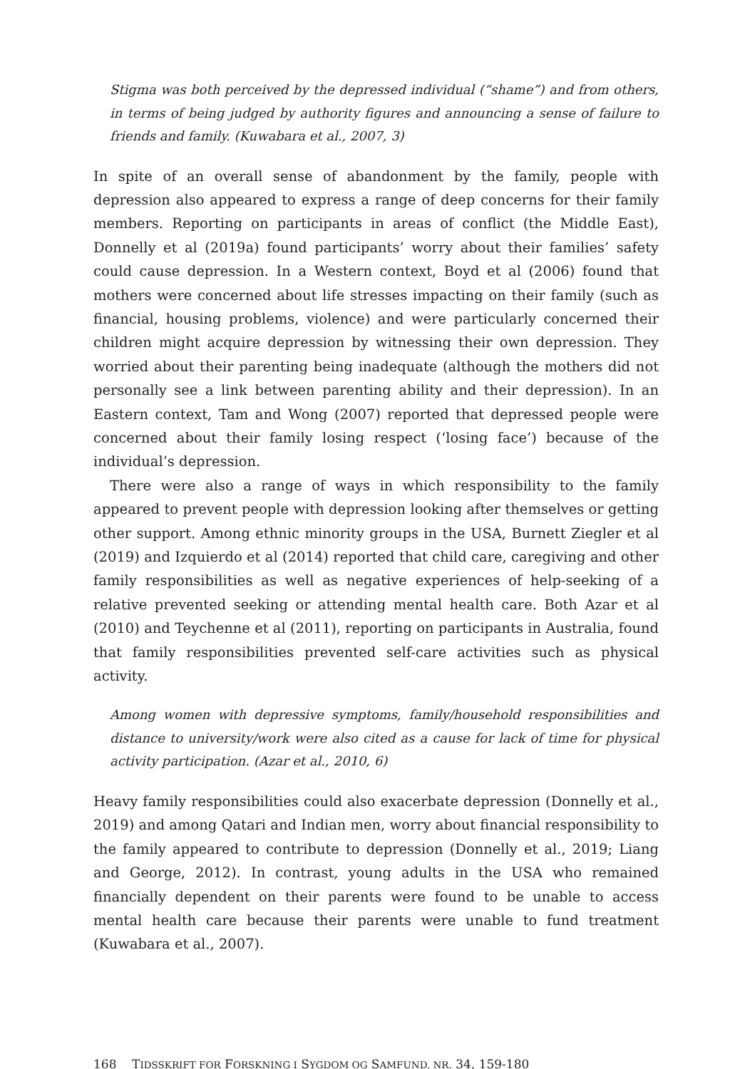Stigma was both perceived by the depressed individual (“shame”) and from others, in terms of being judged by authority figures and announcing a sense of failure to friends and family. (Kuwabara et al., 2007, 3)
In spite of an overall sense of abandonment by the family, people with depression also appeared to express a range of deep concerns for their family members. Reporting on participants in areas of conflict (the Middle East), Donnelly et al (2019a) found participants’ worry about their families’ safety could cause depression. In a Western context, Boyd et al (2006) found that mothers were concerned about life stresses impacting on their family (such as financial, housing problems, violence) and were particularly concerned their children might acquire depression by witnessing their own depression. They worried about their parenting being inadequate (although the mothers did not personally see a link between parenting ability and their depression). In an Eastern context, Tam and Wong (2007) reported that depressed people were concerned about their family losing respect (‘losing face’) because of the individual’s depression.
There were also a range of ways in which responsibility to the family appeared to prevent people with depression looking after themselves or getting other support. Among ethnic minority groups in the USA, Burnett Ziegler et al (2019) and Izquierdo et al (2014) reported that child care, caregiving and other family responsibilities as well as negative experiences of help-seeking of a relative prevented seeking or attending mental health care. Both Azar et al (2010) and Teychenne et al (2011), reporting on participants in Australia, found that family responsibilities prevented self-care activities such as physical activity.
Among women with depressive symptoms, family/household responsibilities and distance to university/work were also cited as a cause for lack of time for physical activity participation. (Azar et al., 2010, 6)
Heavy family responsibilities could also exacerbate depression (Donnelly et al., 2019) and among Qatari and Indian men, worry about financial responsibility to the family appeared to contribute to depression (Donnelly et al., 2019; Liang and George, 2012). In contrast, young adults in the USA who remained financially dependent on their parents were found to be unable to access mental health care because their parents were unable to fund treatment (Kuwabara et al., 2007).
168 TIDSSKRIFT FOR FORSKNING I SYGDOM OG SAMFUND, NR. 34, 159-180